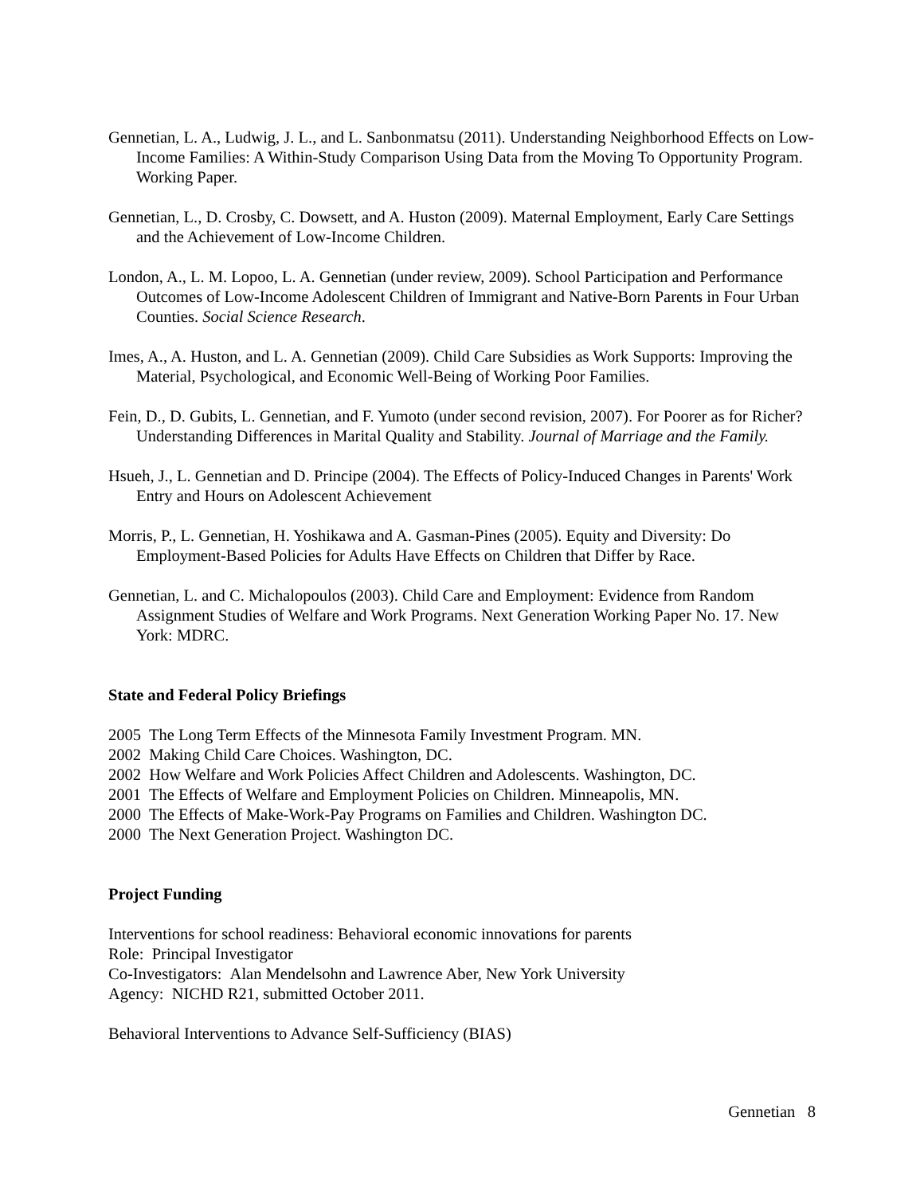Gennetian, L. A., Ludwig, J. L., and L. Sanbonmatsu (2011). Understanding Neighborhood Effects on Low-Income Families: A Within-Study Comparison Using Data from the Moving To Opportunity Program. Working Paper.
Gennetian, L., D. Crosby, C. Dowsett, and A. Huston (2009). Maternal Employment, Early Care Settings and the Achievement of Low-Income Children.
London, A., L. M. Lopoo, L. A. Gennetian (under review, 2009). School Participation and Performance Outcomes of Low-Income Adolescent Children of Immigrant and Native-Born Parents in Four Urban Counties. Social Science Research.
Imes, A., A. Huston, and L. A. Gennetian (2009). Child Care Subsidies as Work Supports: Improving the Material, Psychological, and Economic Well-Being of Working Poor Families.
Fein, D., D. Gubits, L. Gennetian, and F. Yumoto (under second revision, 2007). For Poorer as for Richer? Understanding Differences in Marital Quality and Stability. Journal of Marriage and the Family.
Hsueh, J., L. Gennetian and D. Principe (2004). The Effects of Policy-Induced Changes in Parents' Work Entry and Hours on Adolescent Achievement
Morris, P., L. Gennetian, H. Yoshikawa and A. Gasman-Pines (2005). Equity and Diversity: Do Employment-Based Policies for Adults Have Effects on Children that Differ by Race.
Gennetian, L. and C. Michalopoulos (2003). Child Care and Employment: Evidence from Random Assignment Studies of Welfare and Work Programs. Next Generation Working Paper No. 17. New York: MDRC.
State and Federal Policy Briefings
2005 The Long Term Effects of the Minnesota Family Investment Program. MN.
2002 Making Child Care Choices. Washington, DC.
2002 How Welfare and Work Policies Affect Children and Adolescents. Washington, DC.
2001 The Effects of Welfare and Employment Policies on Children. Minneapolis, MN.
2000 The Effects of Make-Work-Pay Programs on Families and Children. Washington DC.
2000 The Next Generation Project. Washington DC.
Project Funding
Interventions for school readiness: Behavioral economic innovations for parents
Role: Principal Investigator
Co-Investigators: Alan Mendelsohn and Lawrence Aber, New York University
Agency: NICHD R21, submitted October 2011.
Behavioral Interventions to Advance Self-Sufficiency (BIAS)
Gennetian 8